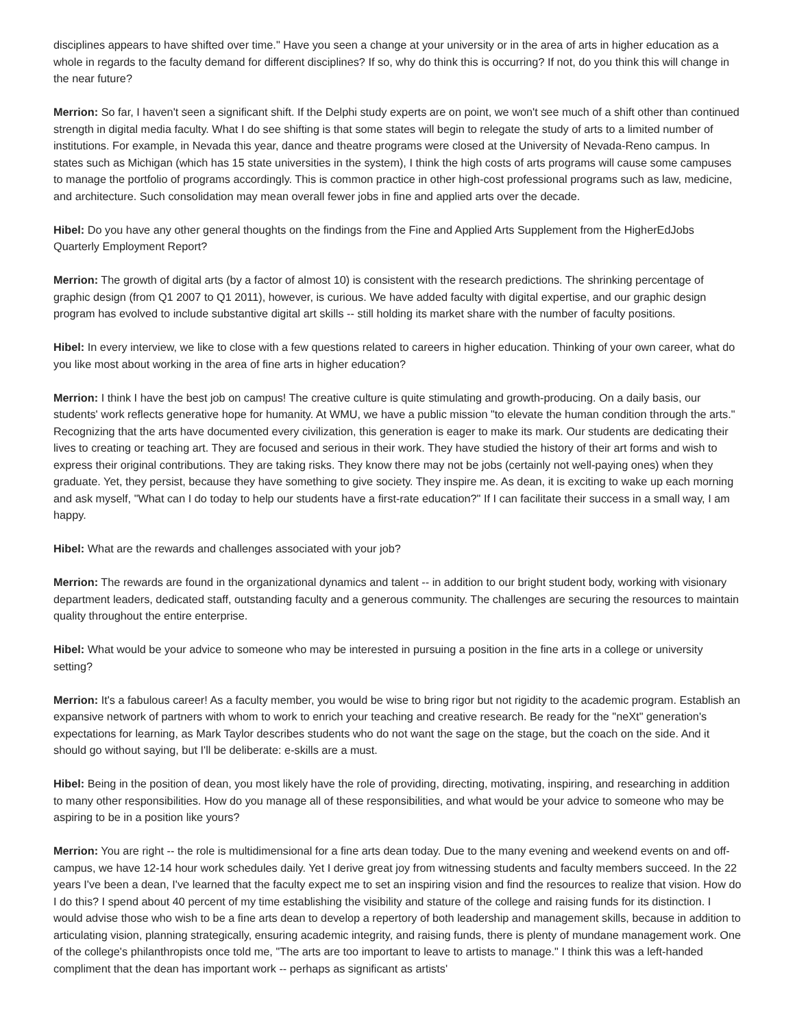disciplines appears to have shifted over time." Have you seen a change at your university or in the area of arts in higher education as a whole in regards to the faculty demand for different disciplines? If so, why do think this is occurring? If not, do you think this will change in the near future?
Merrion: So far, I haven't seen a significant shift. If the Delphi study experts are on point, we won't see much of a shift other than continued strength in digital media faculty. What I do see shifting is that some states will begin to relegate the study of arts to a limited number of institutions. For example, in Nevada this year, dance and theatre programs were closed at the University of Nevada-Reno campus. In states such as Michigan (which has 15 state universities in the system), I think the high costs of arts programs will cause some campuses to manage the portfolio of programs accordingly. This is common practice in other high-cost professional programs such as law, medicine, and architecture. Such consolidation may mean overall fewer jobs in fine and applied arts over the decade.
Hibel: Do you have any other general thoughts on the findings from the Fine and Applied Arts Supplement from the HigherEdJobs Quarterly Employment Report?
Merrion: The growth of digital arts (by a factor of almost 10) is consistent with the research predictions. The shrinking percentage of graphic design (from Q1 2007 to Q1 2011), however, is curious. We have added faculty with digital expertise, and our graphic design program has evolved to include substantive digital art skills -- still holding its market share with the number of faculty positions.
Hibel: In every interview, we like to close with a few questions related to careers in higher education. Thinking of your own career, what do you like most about working in the area of fine arts in higher education?
Merrion: I think I have the best job on campus! The creative culture is quite stimulating and growth-producing. On a daily basis, our students' work reflects generative hope for humanity. At WMU, we have a public mission "to elevate the human condition through the arts." Recognizing that the arts have documented every civilization, this generation is eager to make its mark. Our students are dedicating their lives to creating or teaching art. They are focused and serious in their work. They have studied the history of their art forms and wish to express their original contributions. They are taking risks. They know there may not be jobs (certainly not well-paying ones) when they graduate. Yet, they persist, because they have something to give society. They inspire me. As dean, it is exciting to wake up each morning and ask myself, "What can I do today to help our students have a first-rate education?" If I can facilitate their success in a small way, I am happy.
Hibel: What are the rewards and challenges associated with your job?
Merrion: The rewards are found in the organizational dynamics and talent -- in addition to our bright student body, working with visionary department leaders, dedicated staff, outstanding faculty and a generous community. The challenges are securing the resources to maintain quality throughout the entire enterprise.
Hibel: What would be your advice to someone who may be interested in pursuing a position in the fine arts in a college or university setting?
Merrion: It's a fabulous career! As a faculty member, you would be wise to bring rigor but not rigidity to the academic program. Establish an expansive network of partners with whom to work to enrich your teaching and creative research. Be ready for the "neXt" generation's expectations for learning, as Mark Taylor describes students who do not want the sage on the stage, but the coach on the side. And it should go without saying, but I'll be deliberate: e-skills are a must.
Hibel: Being in the position of dean, you most likely have the role of providing, directing, motivating, inspiring, and researching in addition to many other responsibilities. How do you manage all of these responsibilities, and what would be your advice to someone who may be aspiring to be in a position like yours?
Merrion: You are right -- the role is multidimensional for a fine arts dean today. Due to the many evening and weekend events on and off-campus, we have 12-14 hour work schedules daily. Yet I derive great joy from witnessing students and faculty members succeed. In the 22 years I've been a dean, I've learned that the faculty expect me to set an inspiring vision and find the resources to realize that vision. How do I do this? I spend about 40 percent of my time establishing the visibility and stature of the college and raising funds for its distinction. I would advise those who wish to be a fine arts dean to develop a repertory of both leadership and management skills, because in addition to articulating vision, planning strategically, ensuring academic integrity, and raising funds, there is plenty of mundane management work. One of the college's philanthropists once told me, "The arts are too important to leave to artists to manage." I think this was a left-handed compliment that the dean has important work -- perhaps as significant as artists'